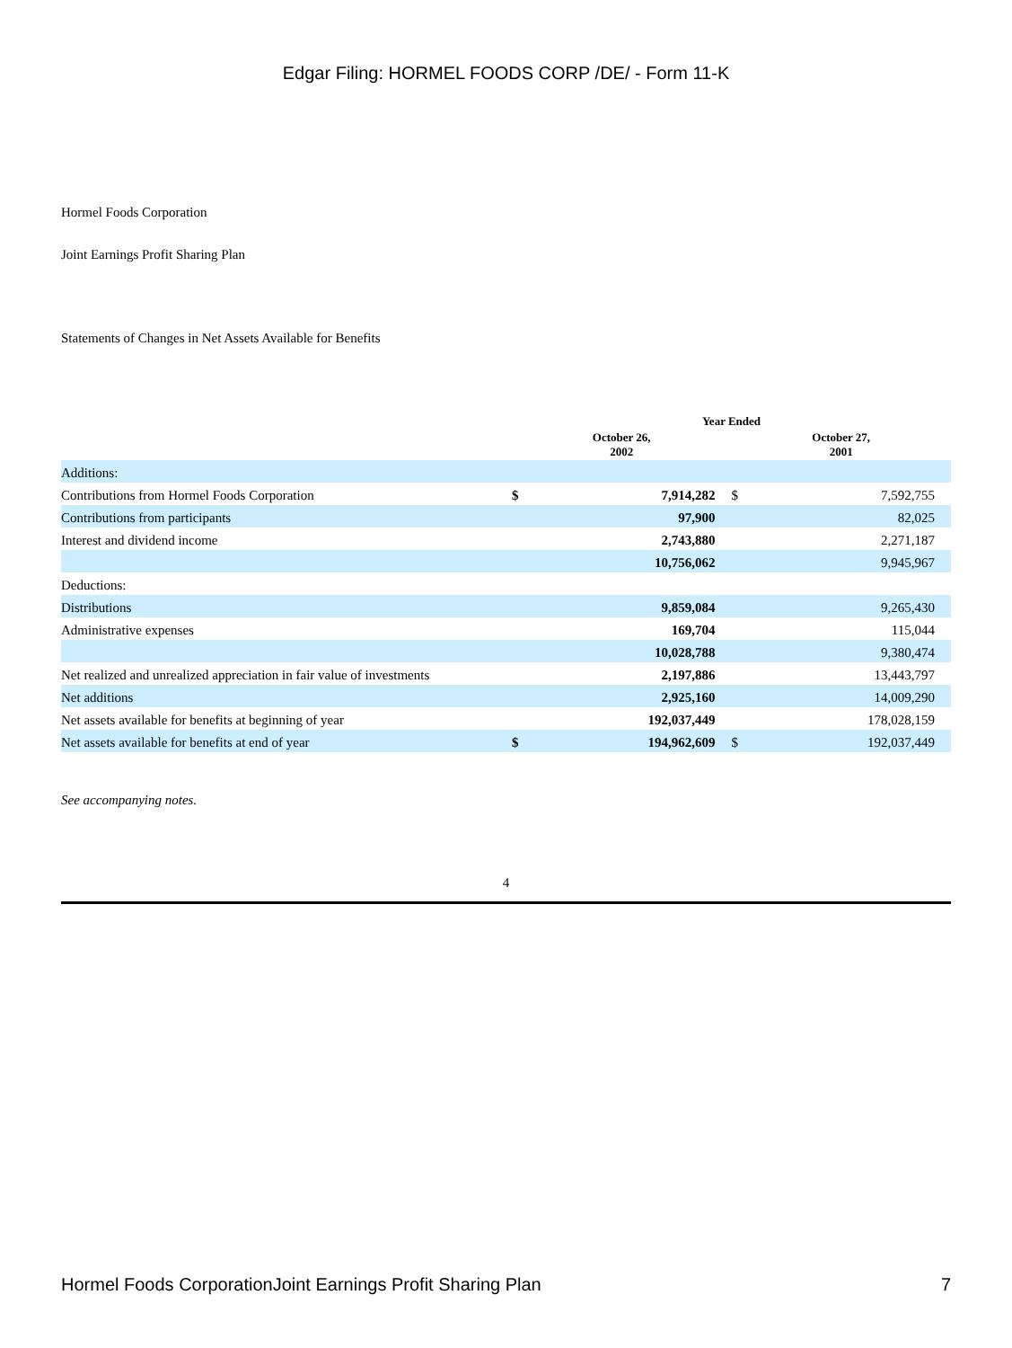Edgar Filing: HORMEL FOODS CORP /DE/ - Form 11-K
Hormel Foods Corporation
Joint Earnings Profit Sharing Plan
Statements of Changes in Net Assets Available for Benefits
| | Year Ended | | | |
| --- | --- | --- | --- | --- |
| | October 26, 2002 | | October 27, 2001 | |
| Additions: | | | | |
| Contributions from Hormel Foods Corporation | $ | 7,914,282 | $ | 7,592,755 |
| Contributions from participants | | 97,900 | | 82,025 |
| Interest and dividend income | | 2,743,880 | | 2,271,187 |
| | | 10,756,062 | | 9,945,967 |
| Deductions: | | | | |
| Distributions | | 9,859,084 | | 9,265,430 |
| Administrative expenses | | 169,704 | | 115,044 |
| | | 10,028,788 | | 9,380,474 |
| Net realized and unrealized appreciation in fair value of investments | | 2,197,886 | | 13,443,797 |
| Net additions | | 2,925,160 | | 14,009,290 |
| Net assets available for benefits at beginning of year | | 192,037,449 | | 178,028,159 |
| Net assets available for benefits at end of year | $ | 194,962,609 | $ | 192,037,449 |
See accompanying notes.
4
Hormel Foods CorporationJoint Earnings Profit Sharing Plan 7